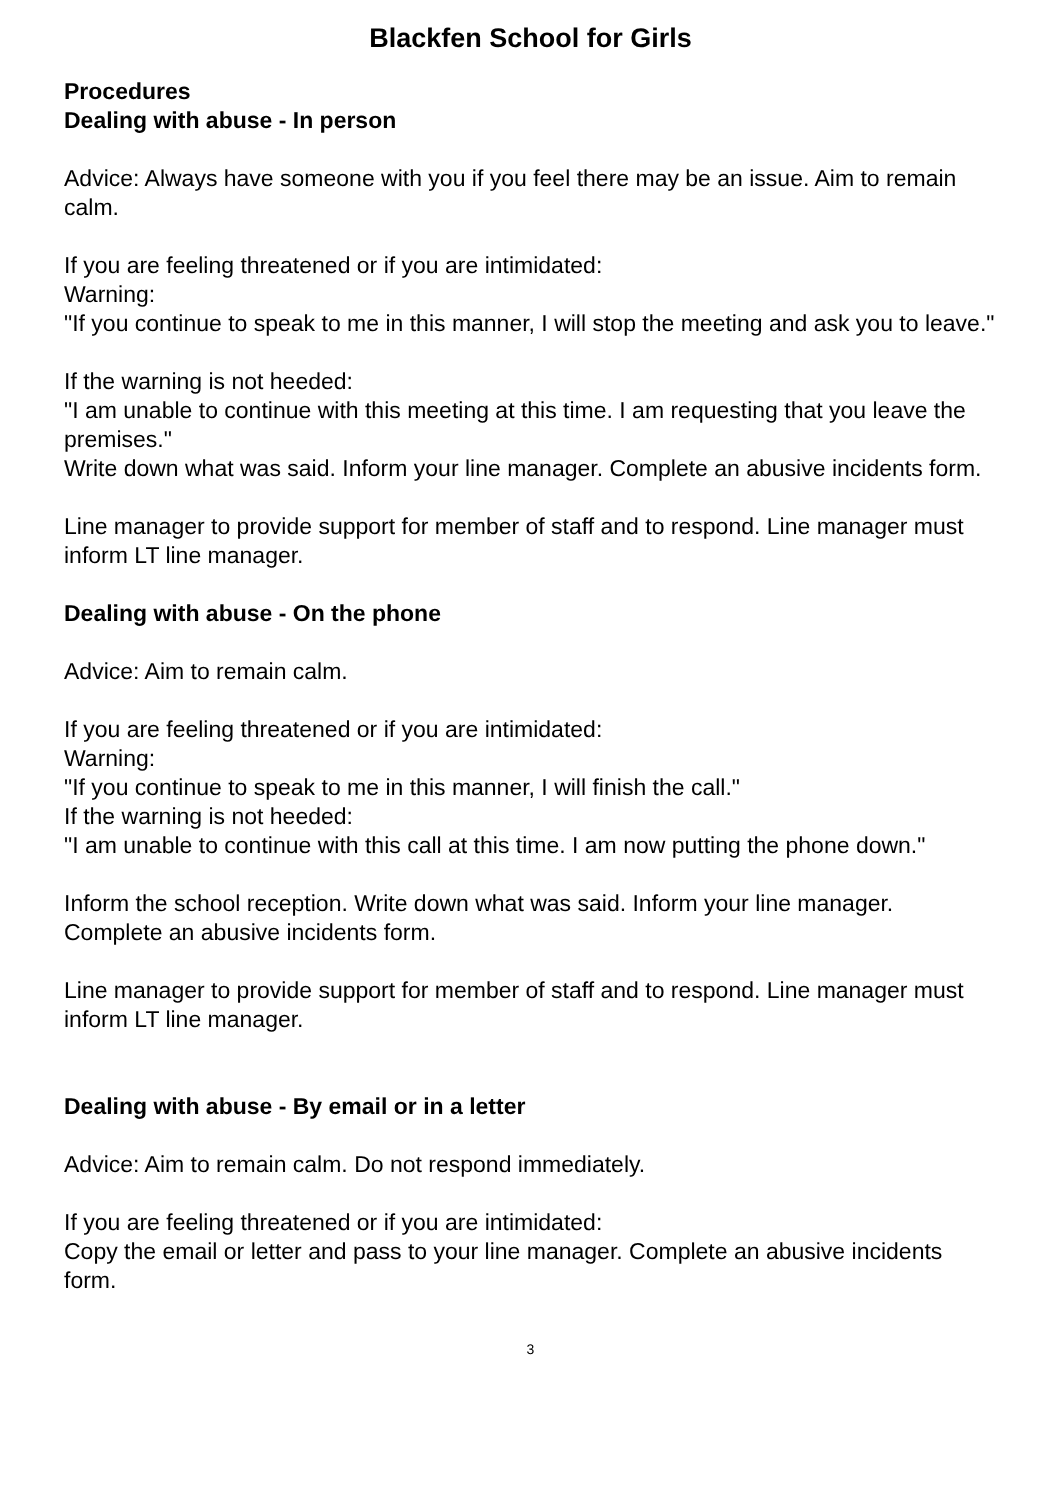Blackfen School for Girls
Procedures
Dealing with abuse - In person
Advice: Always have someone with you if you feel there may be an issue. Aim to remain calm.
If you are feeling threatened or if you are intimidated:
Warning:
"If you continue to speak to me in this manner, I will stop the meeting and ask you to leave."
If the warning is not heeded:
"I am unable to continue with this meeting at this time. I am requesting that you leave the premises."
Write down what was said. Inform your line manager. Complete an abusive incidents form.
Line manager to provide support for member of staff and to respond. Line manager must inform LT line manager.
Dealing with abuse - On the phone
Advice: Aim to remain calm.
If you are feeling threatened or if you are intimidated:
Warning:
"If you continue to speak to me in this manner, I will finish the call."
If the warning is not heeded:
"I am unable to continue with this call at this time. I am now putting the phone down."
Inform the school reception. Write down what was said. Inform your line manager. Complete an abusive incidents form.
Line manager to provide support for member of staff and to respond. Line manager must inform LT line manager.
Dealing with abuse - By email or in a letter
Advice: Aim to remain calm. Do not respond immediately.
If you are feeling threatened or if you are intimidated:
Copy the email or letter and pass to your line manager. Complete an abusive incidents form.
3